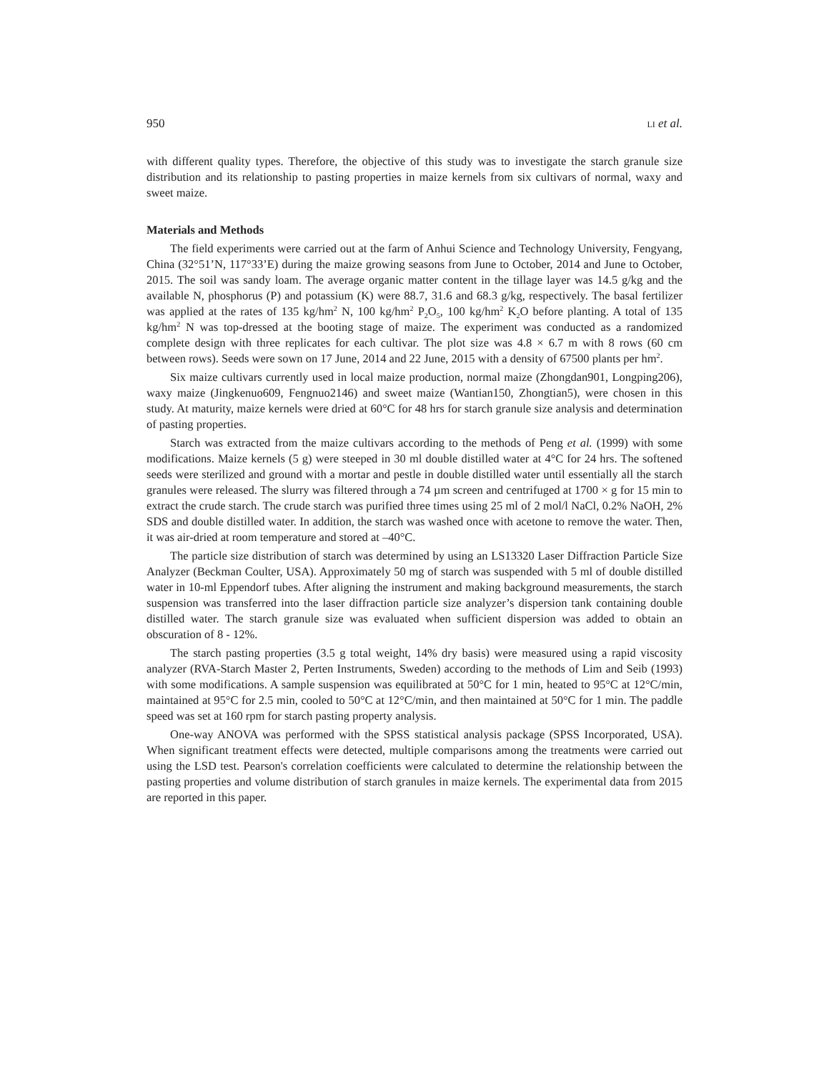950 LI et al.
with different quality types. Therefore, the objective of this study was to investigate the starch granule size distribution and its relationship to pasting properties in maize kernels from six cultivars of normal, waxy and sweet maize.
Materials and Methods
The field experiments were carried out at the farm of Anhui Science and Technology University, Fengyang, China (32°51’N, 117°33’E) during the maize growing seasons from June to October, 2014 and June to October, 2015. The soil was sandy loam. The average organic matter content in the tillage layer was 14.5 g/kg and the available N, phosphorus (P) and potassium (K) were 88.7, 31.6 and 68.3 g/kg, respectively. The basal fertilizer was applied at the rates of 135 kg/hm<sup>2</sup> N, 100 kg/hm<sup>2</sup> P<sub>2</sub>O<sub>5</sub>, 100 kg/hm<sup>2</sup> K<sub>2</sub>O before planting. A total of 135 kg/hm<sup>2</sup> N was top-dressed at the booting stage of maize. The experiment was conducted as a randomized complete design with three replicates for each cultivar. The plot size was 4.8 × 6.7 m with 8 rows (60 cm between rows). Seeds were sown on 17 June, 2014 and 22 June, 2015 with a density of 67500 plants per hm<sup>2</sup>.
Six maize cultivars currently used in local maize production, normal maize (Zhongdan901, Longping206), waxy maize (Jingkenuo609, Fengnuo2146) and sweet maize (Wantian150, Zhongtian5), were chosen in this study. At maturity, maize kernels were dried at 60°C for 48 hrs for starch granule size analysis and determination of pasting properties.
Starch was extracted from the maize cultivars according to the methods of Peng et al. (1999) with some modifications. Maize kernels (5 g) were steeped in 30 ml double distilled water at 4°C for 24 hrs. The softened seeds were sterilized and ground with a mortar and pestle in double distilled water until essentially all the starch granules were released. The slurry was filtered through a 74 µm screen and centrifuged at 1700 × g for 15 min to extract the crude starch. The crude starch was purified three times using 25 ml of 2 mol/l NaCl, 0.2% NaOH, 2% SDS and double distilled water. In addition, the starch was washed once with acetone to remove the water. Then, it was air-dried at room temperature and stored at –40°C.
The particle size distribution of starch was determined by using an LS13320 Laser Diffraction Particle Size Analyzer (Beckman Coulter, USA). Approximately 50 mg of starch was suspended with 5 ml of double distilled water in 10-ml Eppendorf tubes. After aligning the instrument and making background measurements, the starch suspension was transferred into the laser diffraction particle size analyzer’s dispersion tank containing double distilled water. The starch granule size was evaluated when sufficient dispersion was added to obtain an obscuration of 8 - 12%.
The starch pasting properties (3.5 g total weight, 14% dry basis) were measured using a rapid viscosity analyzer (RVA-Starch Master 2, Perten Instruments, Sweden) according to the methods of Lim and Seib (1993) with some modifications. A sample suspension was equilibrated at 50°C for 1 min, heated to 95°C at 12°C/min, maintained at 95°C for 2.5 min, cooled to 50°C at 12°C/min, and then maintained at 50°C for 1 min. The paddle speed was set at 160 rpm for starch pasting property analysis.
One-way ANOVA was performed with the SPSS statistical analysis package (SPSS Incorporated, USA). When significant treatment effects were detected, multiple comparisons among the treatments were carried out using the LSD test. Pearson's correlation coefficients were calculated to determine the relationship between the pasting properties and volume distribution of starch granules in maize kernels. The experimental data from 2015 are reported in this paper.